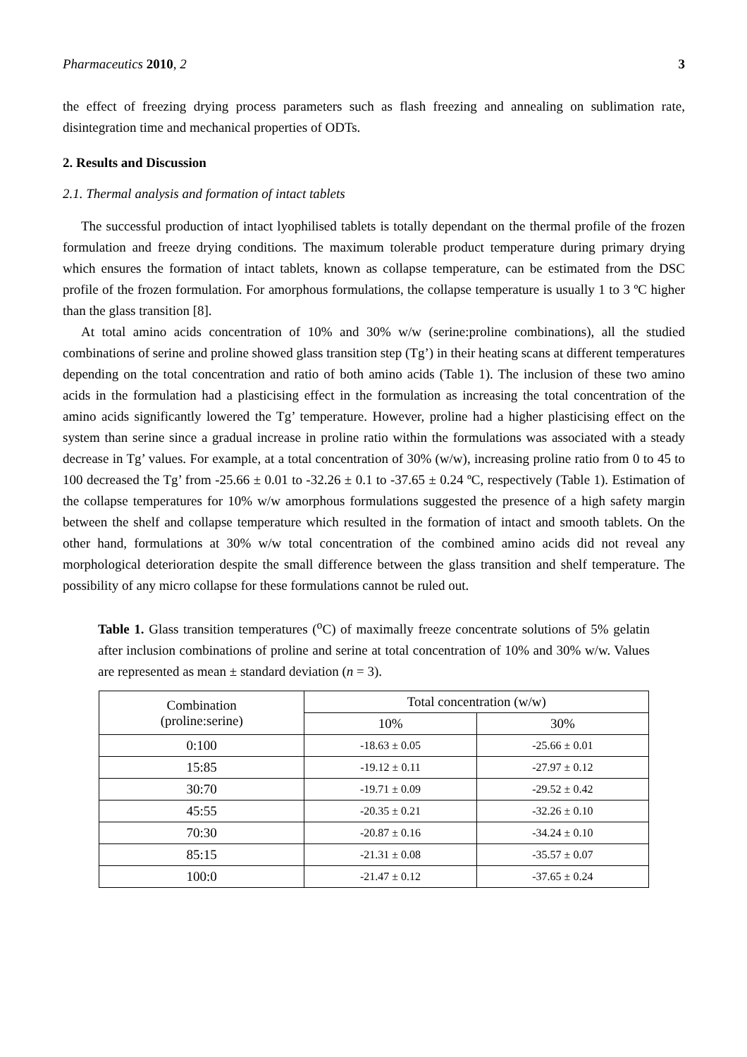Pharmaceutics 2010, 2 3
the effect of freezing drying process parameters such as flash freezing and annealing on sublimation rate, disintegration time and mechanical properties of ODTs.
2. Results and Discussion
2.1. Thermal analysis and formation of intact tablets
The successful production of intact lyophilised tablets is totally dependant on the thermal profile of the frozen formulation and freeze drying conditions. The maximum tolerable product temperature during primary drying which ensures the formation of intact tablets, known as collapse temperature, can be estimated from the DSC profile of the frozen formulation. For amorphous formulations, the collapse temperature is usually 1 to 3 ºC higher than the glass transition [8].
At total amino acids concentration of 10% and 30% w/w (serine:proline combinations), all the studied combinations of serine and proline showed glass transition step (Tg’) in their heating scans at different temperatures depending on the total concentration and ratio of both amino acids (Table 1). The inclusion of these two amino acids in the formulation had a plasticising effect in the formulation as increasing the total concentration of the amino acids significantly lowered the Tg’ temperature. However, proline had a higher plasticising effect on the system than serine since a gradual increase in proline ratio within the formulations was associated with a steady decrease in Tg’ values. For example, at a total concentration of 30% (w/w), increasing proline ratio from 0 to 45 to 100 decreased the Tg’ from -25.66 ± 0.01 to -32.26 ± 0.1 to -37.65 ± 0.24 ºC, respectively (Table 1). Estimation of the collapse temperatures for 10% w/w amorphous formulations suggested the presence of a high safety margin between the shelf and collapse temperature which resulted in the formation of intact and smooth tablets. On the other hand, formulations at 30% w/w total concentration of the combined amino acids did not reveal any morphological deterioration despite the small difference between the glass transition and shelf temperature. The possibility of any micro collapse for these formulations cannot be ruled out.
Table 1. Glass transition temperatures (<sup>o</sup>C) of maximally freeze concentrate solutions of 5% gelatin after inclusion combinations of proline and serine at total concentration of 10% and 30% w/w. Values are represented as mean ± standard deviation (n = 3).
| Combination (proline:serine) | Total concentration (w/w) | |
| --- | --- | --- |
| | 10% | 30% |
| 0:100 | -18.63 ± 0.05 | -25.66 ± 0.01 |
| 15:85 | -19.12 ± 0.11 | -27.97 ± 0.12 |
| 30:70 | -19.71 ± 0.09 | -29.52 ± 0.42 |
| 45:55 | -20.35 ± 0.21 | -32.26 ± 0.10 |
| 70:30 | -20.87 ± 0.16 | -34.24 ± 0.10 |
| 85:15 | -21.31 ± 0.08 | -35.57 ± 0.07 |
| 100:0 | -21.47 ± 0.12 | -37.65 ± 0.24 |